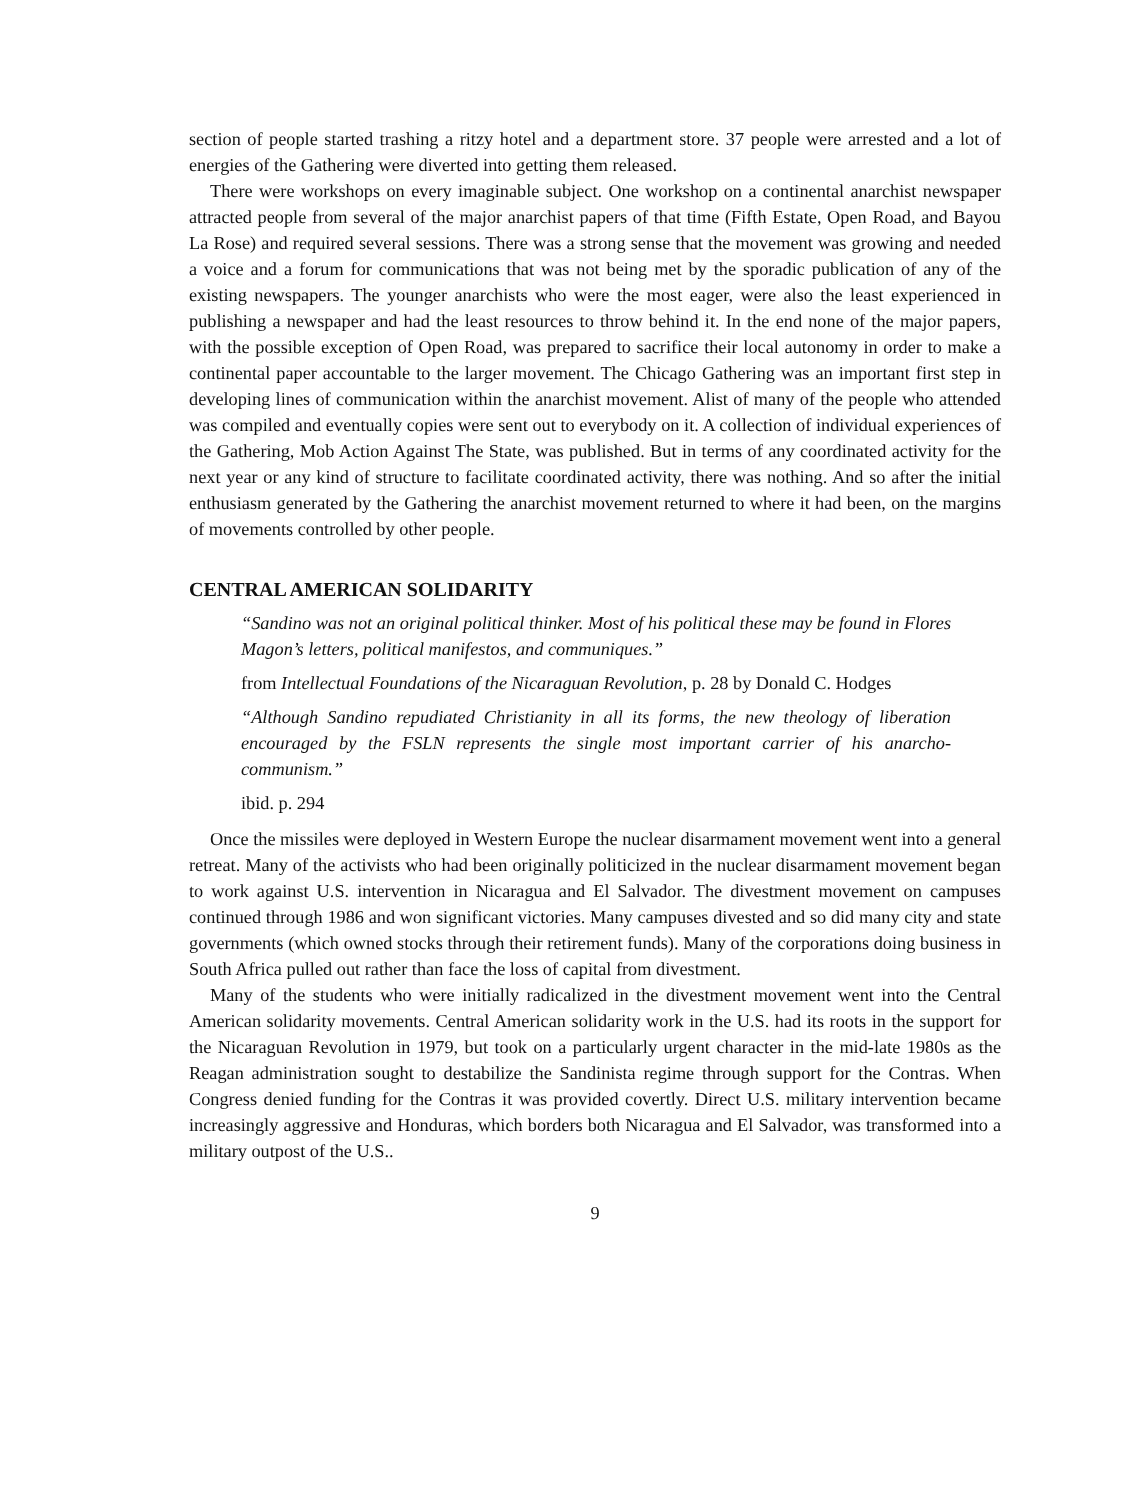section of people started trashing a ritzy hotel and a department store. 37 people were arrested and a lot of energies of the Gathering were diverted into getting them released.
There were workshops on every imaginable subject. One workshop on a continental anarchist newspaper attracted people from several of the major anarchist papers of that time (Fifth Estate, Open Road, and Bayou La Rose) and required several sessions. There was a strong sense that the movement was growing and needed a voice and a forum for communications that was not being met by the sporadic publication of any of the existing newspapers. The younger anarchists who were the most eager, were also the least experienced in publishing a newspaper and had the least resources to throw behind it. In the end none of the major papers, with the possible exception of Open Road, was prepared to sacrifice their local autonomy in order to make a continental paper accountable to the larger movement. The Chicago Gathering was an important first step in developing lines of communication within the anarchist movement. Alist of many of the people who attended was compiled and eventually copies were sent out to everybody on it. A collection of individual experiences of the Gathering, Mob Action Against The State, was published. But in terms of any coordinated activity for the next year or any kind of structure to facilitate coordinated activity, there was nothing. And so after the initial enthusiasm generated by the Gathering the anarchist movement returned to where it had been, on the margins of movements controlled by other people.
CENTRAL AMERICAN SOLIDARITY
“Sandino was not an original political thinker. Most of his political these may be found in Flores Magon’s letters, political manifestos, and communiques.”
from Intellectual Foundations of the Nicaraguan Revolution, p. 28 by Donald C. Hodges
“Although Sandino repudiated Christianity in all its forms, the new theology of liberation encouraged by the FSLN represents the single most important carrier of his anarcho-communism.”
ibid. p. 294
Once the missiles were deployed in Western Europe the nuclear disarmament movement went into a general retreat. Many of the activists who had been originally politicized in the nuclear disarmament movement began to work against U.S. intervention in Nicaragua and El Salvador. The divestment movement on campuses continued through 1986 and won significant victories. Many campuses divested and so did many city and state governments (which owned stocks through their retirement funds). Many of the corporations doing business in South Africa pulled out rather than face the loss of capital from divestment.
Many of the students who were initially radicalized in the divestment movement went into the Central American solidarity movements. Central American solidarity work in the U.S. had its roots in the support for the Nicaraguan Revolution in 1979, but took on a particularly urgent character in the mid-late 1980s as the Reagan administration sought to destabilize the Sandinista regime through support for the Contras. When Congress denied funding for the Contras it was provided covertly. Direct U.S. military intervention became increasingly aggressive and Honduras, which borders both Nicaragua and El Salvador, was transformed into a military outpost of the U.S..
9